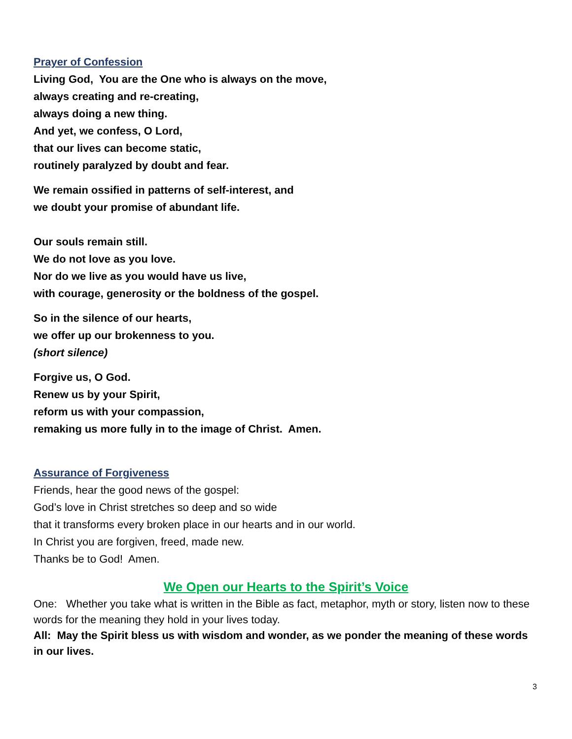Prayer of Confession
Living God, You are the One who is always on the move,
always creating and re-creating,
always doing a new thing.
And yet, we confess, O Lord,
that our lives can become static,
routinely paralyzed by doubt and fear.
We remain ossified in patterns of self-interest, and
we doubt your promise of abundant life.
Our souls remain still.
We do not love as you love.
Nor do we live as you would have us live,
with courage, generosity or the boldness of the gospel.
So in the silence of our hearts,
we offer up our brokenness to you.
(short silence)
Forgive us, O God.
Renew us by your Spirit,
reform us with your compassion,
remaking us more fully in to the image of Christ. Amen.
Assurance of Forgiveness
Friends, hear the good news of the gospel:
God’s love in Christ stretches so deep and so wide
that it transforms every broken place in our hearts and in our world.
In Christ you are forgiven, freed, made new.
Thanks be to God! Amen.
We Open our Hearts to the Spirit’s Voice
One: Whether you take what is written in the Bible as fact, metaphor, myth or story, listen now to these words for the meaning they hold in your lives today.
All: May the Spirit bless us with wisdom and wonder, as we ponder the meaning of these words in our lives.
3